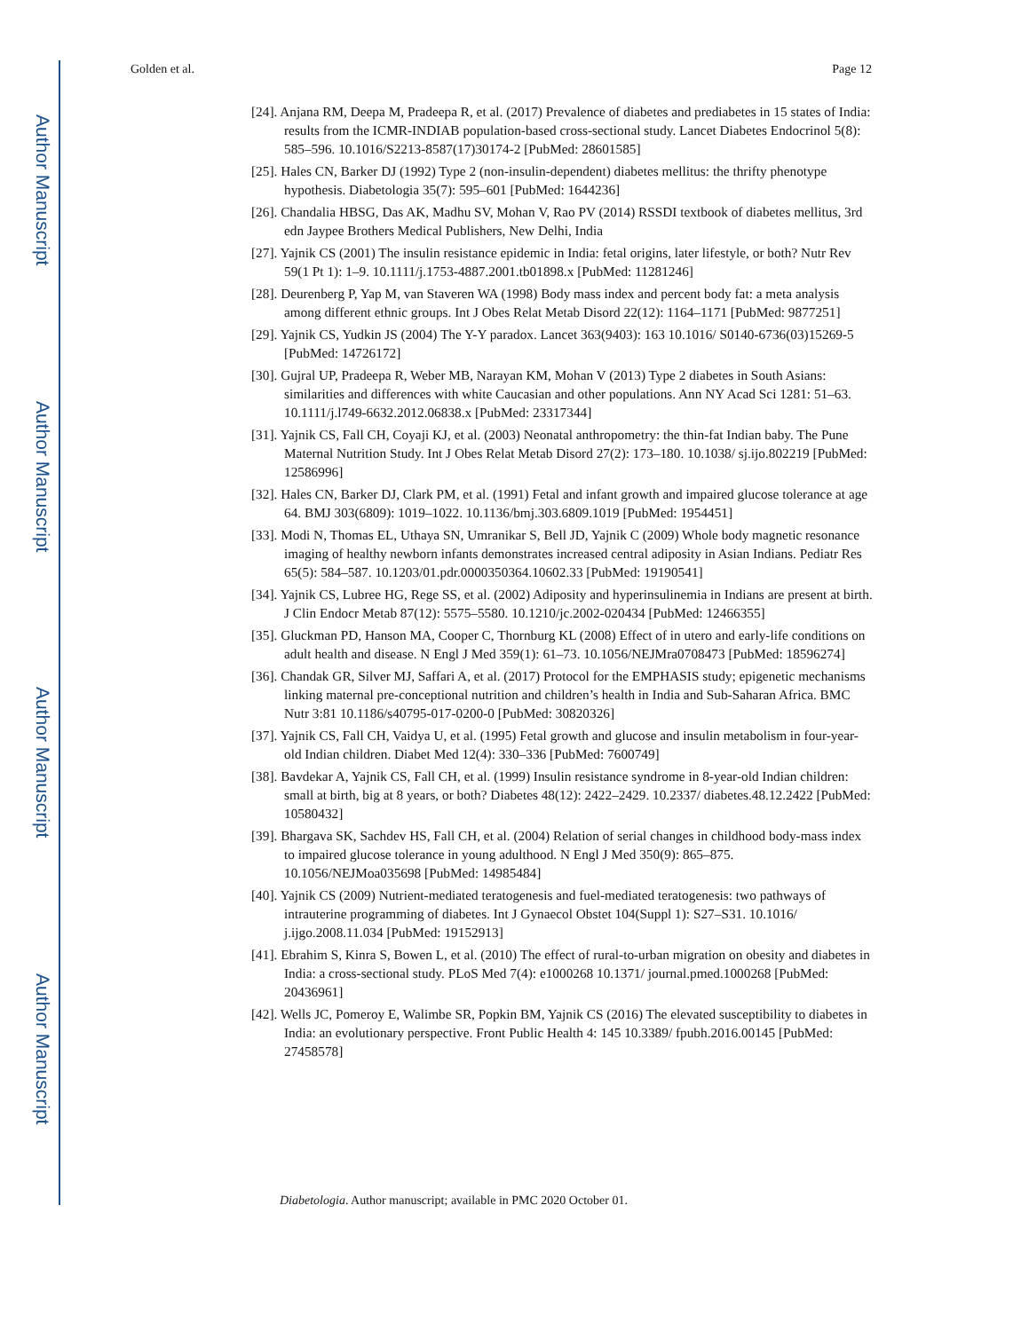Author Manuscript
Author Manuscript
Author Manuscript
Author Manuscript
Golden et al. Page 12
[24]. Anjana RM, Deepa M, Pradeepa R, et al. (2017) Prevalence of diabetes and prediabetes in 15 states of India: results from the ICMR-INDIAB population-based cross-sectional study. Lancet Diabetes Endocrinol 5(8): 585–596. 10.1016/S2213-8587(17)30174-2 [PubMed: 28601585]
[25]. Hales CN, Barker DJ (1992) Type 2 (non-insulin-dependent) diabetes mellitus: the thrifty phenotype hypothesis. Diabetologia 35(7): 595–601 [PubMed: 1644236]
[26]. Chandalia HBSG, Das AK, Madhu SV, Mohan V, Rao PV (2014) RSSDI textbook of diabetes mellitus, 3rd edn Jaypee Brothers Medical Publishers, New Delhi, India
[27]. Yajnik CS (2001) The insulin resistance epidemic in India: fetal origins, later lifestyle, or both? Nutr Rev 59(1 Pt 1): 1–9. 10.1111/j.1753-4887.2001.tb01898.x [PubMed: 11281246]
[28]. Deurenberg P, Yap M, van Staveren WA (1998) Body mass index and percent body fat: a meta analysis among different ethnic groups. Int J Obes Relat Metab Disord 22(12): 1164–1171 [PubMed: 9877251]
[29]. Yajnik CS, Yudkin JS (2004) The Y-Y paradox. Lancet 363(9403): 163 10.1016/ S0140-6736(03)15269-5 [PubMed: 14726172]
[30]. Gujral UP, Pradeepa R, Weber MB, Narayan KM, Mohan V (2013) Type 2 diabetes in South Asians: similarities and differences with white Caucasian and other populations. Ann NY Acad Sci 1281: 51–63. 10.1111/j.l749-6632.2012.06838.x [PubMed: 23317344]
[31]. Yajnik CS, Fall CH, Coyaji KJ, et al. (2003) Neonatal anthropometry: the thin-fat Indian baby. The Pune Maternal Nutrition Study. Int J Obes Relat Metab Disord 27(2): 173–180. 10.1038/ sj.ijo.802219 [PubMed: 12586996]
[32]. Hales CN, Barker DJ, Clark PM, et al. (1991) Fetal and infant growth and impaired glucose tolerance at age 64. BMJ 303(6809): 1019–1022. 10.1136/bmj.303.6809.1019 [PubMed: 1954451]
[33]. Modi N, Thomas EL, Uthaya SN, Umranikar S, Bell JD, Yajnik C (2009) Whole body magnetic resonance imaging of healthy newborn infants demonstrates increased central adiposity in Asian Indians. Pediatr Res 65(5): 584–587. 10.1203/01.pdr.0000350364.10602.33 [PubMed: 19190541]
[34]. Yajnik CS, Lubree HG, Rege SS, et al. (2002) Adiposity and hyperinsulinemia in Indians are present at birth. J Clin Endocr Metab 87(12): 5575–5580. 10.1210/jc.2002-020434 [PubMed: 12466355]
[35]. Gluckman PD, Hanson MA, Cooper C, Thornburg KL (2008) Effect of in utero and early-life conditions on adult health and disease. N Engl J Med 359(1): 61–73. 10.1056/NEJMra0708473 [PubMed: 18596274]
[36]. Chandak GR, Silver MJ, Saffari A, et al. (2017) Protocol for the EMPHASIS study; epigenetic mechanisms linking maternal pre-conceptional nutrition and children’s health in India and Sub-Saharan Africa. BMC Nutr 3:81 10.1186/s40795-017-0200-0 [PubMed: 30820326]
[37]. Yajnik CS, Fall CH, Vaidya U, et al. (1995) Fetal growth and glucose and insulin metabolism in four-year-old Indian children. Diabet Med 12(4): 330–336 [PubMed: 7600749]
[38]. Bavdekar A, Yajnik CS, Fall CH, et al. (1999) Insulin resistance syndrome in 8-year-old Indian children: small at birth, big at 8 years, or both? Diabetes 48(12): 2422–2429. 10.2337/ diabetes.48.12.2422 [PubMed: 10580432]
[39]. Bhargava SK, Sachdev HS, Fall CH, et al. (2004) Relation of serial changes in childhood body-mass index to impaired glucose tolerance in young adulthood. N Engl J Med 350(9): 865–875. 10.1056/NEJMoa035698 [PubMed: 14985484]
[40]. Yajnik CS (2009) Nutrient-mediated teratogenesis and fuel-mediated teratogenesis: two pathways of intrauterine programming of diabetes. Int J Gynaecol Obstet 104(Suppl 1): S27–S31. 10.1016/ j.ijgo.2008.11.034 [PubMed: 19152913]
[41]. Ebrahim S, Kinra S, Bowen L, et al. (2010) The effect of rural-to-urban migration on obesity and diabetes in India: a cross-sectional study. PLoS Med 7(4): e1000268 10.1371/ journal.pmed.1000268 [PubMed: 20436961]
[42]. Wells JC, Pomeroy E, Walimbe SR, Popkin BM, Yajnik CS (2016) The elevated susceptibility to diabetes in India: an evolutionary perspective. Front Public Health 4: 145 10.3389/ fpubh.2016.00145 [PubMed: 27458578]
Diabetologia. Author manuscript; available in PMC 2020 October 01.